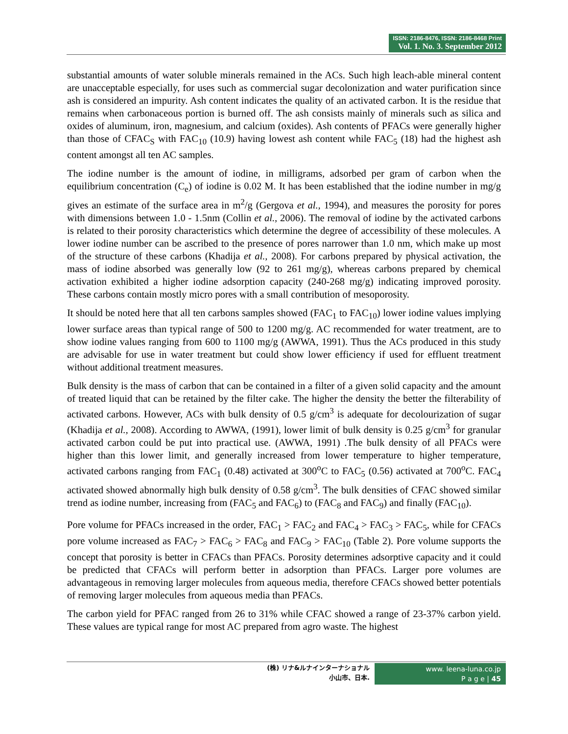ISSN: 2186-8476, ISSN: 2186-8468 Print
Vol. 1. No. 3. September 2012
substantial amounts of water soluble minerals remained in the ACs. Such high leach-able mineral content are unacceptable especially, for uses such as commercial sugar decolonization and water purification since ash is considered an impurity. Ash content indicates the quality of an activated carbon. It is the residue that remains when carbonaceous portion is burned off. The ash consists mainly of minerals such as silica and oxides of aluminum, iron, magnesium, and calcium (oxides). Ash contents of PFACs were generally higher than those of CFAC<sub>S</sub> with FAC<sub>10</sub> (10.9) having lowest ash content while FAC<sub>5</sub> (18) had the highest ash content amongst all ten AC samples.
The iodine number is the amount of iodine, in milligrams, adsorbed per gram of carbon when the equilibrium concentration (C<sub>e</sub>) of iodine is 0.02 M. It has been established that the iodine number in mg/g gives an estimate of the surface area in m<sup>2</sup>/g (Gergova et al., 1994), and measures the porosity for pores with dimensions between 1.0 - 1.5nm (Collin et al., 2006). The removal of iodine by the activated carbons is related to their porosity characteristics which determine the degree of accessibility of these molecules. A lower iodine number can be ascribed to the presence of pores narrower than 1.0 nm, which make up most of the structure of these carbons (Khadija et al., 2008). For carbons prepared by physical activation, the mass of iodine absorbed was generally low (92 to 261 mg/g), whereas carbons prepared by chemical activation exhibited a higher iodine adsorption capacity (240-268 mg/g) indicating improved porosity. These carbons contain mostly micro pores with a small contribution of mesoporosity.
It should be noted here that all ten carbons samples showed (FAC<sub>1</sub> to FAC<sub>10</sub>) lower iodine values implying lower surface areas than typical range of 500 to 1200 mg/g. AC recommended for water treatment, are to show iodine values ranging from 600 to 1100 mg/g (AWWA, 1991). Thus the ACs produced in this study are advisable for use in water treatment but could show lower efficiency if used for effluent treatment without additional treatment measures.
Bulk density is the mass of carbon that can be contained in a filter of a given solid capacity and the amount of treated liquid that can be retained by the filter cake. The higher the density the better the filterability of activated carbons. However, ACs with bulk density of 0.5 g/cm<sup>3</sup> is adequate for decolourization of sugar (Khadija et al., 2008). According to AWWA, (1991), lower limit of bulk density is 0.25 g/cm<sup>3</sup> for granular activated carbon could be put into practical use. (AWWA, 1991) .The bulk density of all PFACs were higher than this lower limit, and generally increased from lower temperature to higher temperature, activated carbons ranging from FAC<sub>1</sub> (0.48) activated at 300<sup>o</sup>C to FAC<sub>5</sub> (0.56) activated at 700<sup>o</sup>C. FAC<sub>4</sub> activated showed abnormally high bulk density of 0.58 g/cm<sup>3</sup>. The bulk densities of CFAC showed similar trend as iodine number, increasing from (FAC<sub>5</sub> and FAC<sub>6</sub>) to (FAC<sub>8</sub> and FAC<sub>9</sub>) and finally (FAC<sub>10</sub>).
Pore volume for PFACs increased in the order, FAC<sub>1</sub> > FAC<sub>2</sub> and FAC<sub>4</sub> > FAC<sub>3</sub> > FAC<sub>5</sub>, while for CFACs pore volume increased as FAC<sub>7</sub> > FAC<sub>6</sub> > FAC<sub>8</sub> and FAC<sub>9</sub> > FAC<sub>10</sub> (Table 2). Pore volume supports the concept that porosity is better in CFACs than PFACs. Porosity determines adsorptive capacity and it could be predicted that CFACs will perform better in adsorption than PFACs. Larger pore volumes are advantageous in removing larger molecules from aqueous media, therefore CFACs showed better potentials of removing larger molecules from aqueous media than PFACs.
The carbon yield for PFAC ranged from 26 to 31% while CFAC showed a range of 23-37% carbon yield. These values are typical range for most AC prepared from agro waste. The highest
(株) リナ&ルナインターナショナル
小山市、日本.
www. leena-luna.co.jp
P a g e | 45